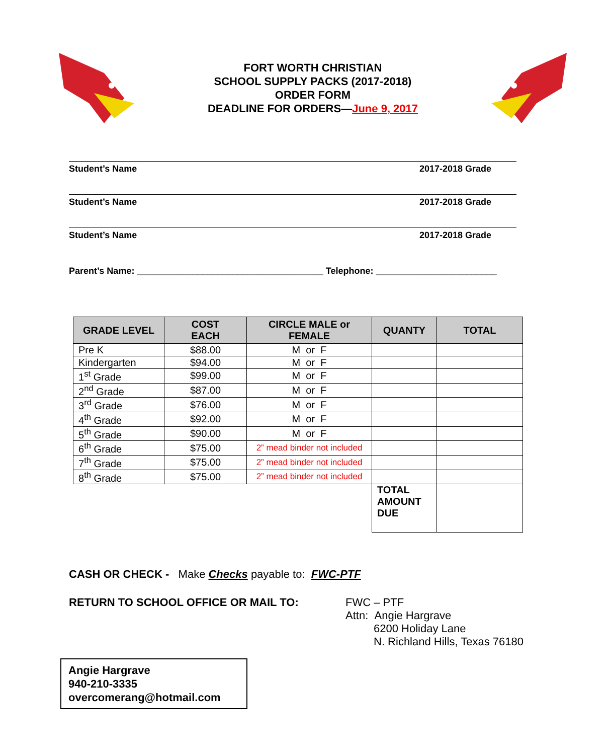FORT WORTH CHRISTIAN
SCHOOL SUPPLY PACKS (2017-2018)
ORDER FORM
DEADLINE FOR ORDERS—June 9, 2017
Student’s Name 2017-2018 Grade
Student’s Name 2017-2018 Grade
Student’s Name 2017-2018 Grade
Parent’s Name: _____________________________________ Telephone: ________________________
| GRADE LEVEL | COST EACH | CIRCLE MALE or FEMALE | QUANTY | TOTAL |
| --- | --- | --- | --- | --- |
| Pre K | $88.00 | M or F | | |
| Kindergarten | $94.00 | M or F | | |
| 1<sup>st</sup> Grade | $99.00 | M or F | | |
| 2<sup>nd</sup> Grade | $87.00 | M or F | | |
| 3<sup>rd</sup> Grade | $76.00 | M or F | | |
| 4<sup>th</sup> Grade | $92.00 | M or F | | |
| 5<sup>th</sup> Grade | $90.00 | M or F | | |
| 6<sup>th</sup> Grade | $75.00 | 2” mead binder not included | | |
| 7<sup>th</sup> Grade | $75.00 | 2” mead binder not included | | |
| 8<sup>th</sup> Grade | $75.00 | 2” mead binder not included | | |
| | | | TOTAL AMOUNT DUE | |
CASH OR CHECK - Make Checks payable to: FWC-PTF
RETURN TO SCHOOL OFFICE OR MAIL TO: FWC – PTF
Attn: Angie Hargrave
6200 Holiday Lane
N. Richland Hills, Texas 76180
Angie Hargrave
940-210-3335
overcomerang@hotmail.com